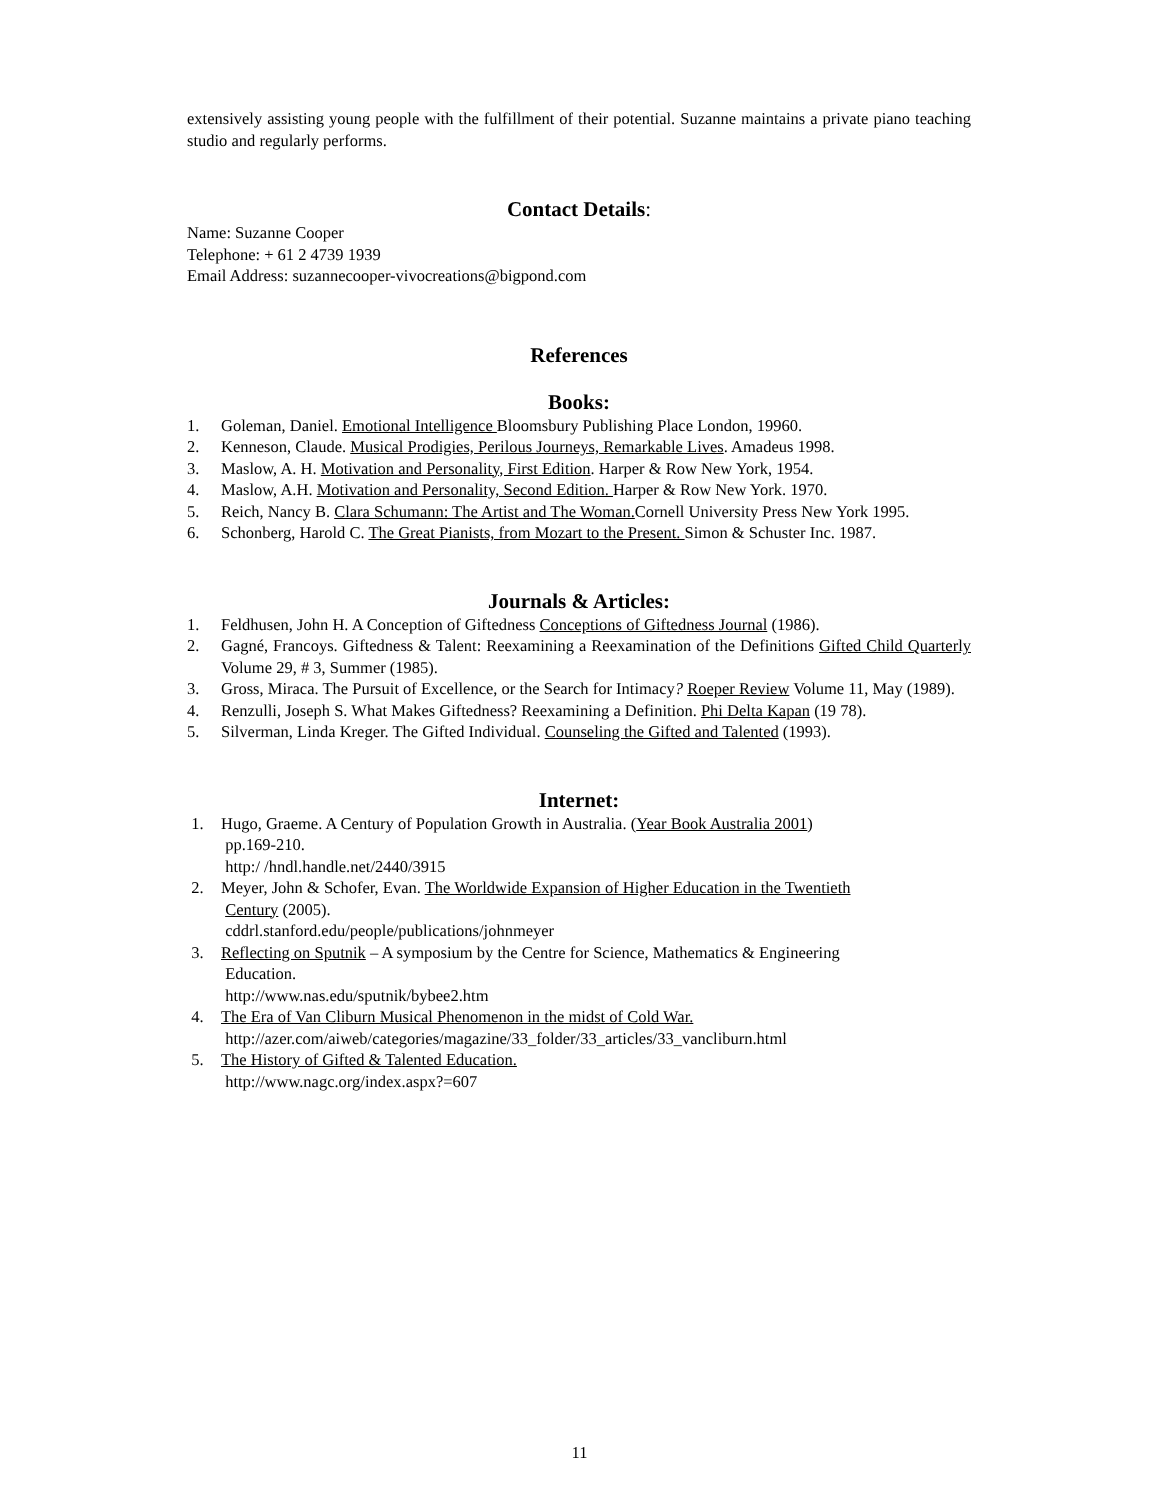extensively assisting young people with the fulfillment of their potential. Suzanne maintains a private piano teaching studio and regularly performs.
Contact Details:
Name: Suzanne Cooper
Telephone: + 61 2 4739 1939
Email Address: suzannecooper-vivocreations@bigpond.com
References
Books:
1. Goleman, Daniel. Emotional Intelligence Bloomsbury Publishing Place London, 19960.
2. Kenneson, Claude. Musical Prodigies, Perilous Journeys, Remarkable Lives. Amadeus 1998.
3. Maslow, A. H. Motivation and Personality, First Edition. Harper & Row New York, 1954.
4. Maslow, A.H. Motivation and Personality, Second Edition. Harper & Row New York. 1970.
5. Reich, Nancy B. Clara Schumann: The Artist and The Woman. Cornell University Press New York 1995.
6. Schonberg, Harold C. The Great Pianists, from Mozart to the Present. Simon & Schuster Inc. 1987.
Journals & Articles:
1. Feldhusen, John H. A Conception of Giftedness Conceptions of Giftedness Journal (1986).
2. Gagné, Francoys. Giftedness & Talent: Reexamining a Reexamination of the Definitions Gifted Child Quarterly Volume 29, # 3, Summer (1985).
3. Gross, Miraca. The Pursuit of Excellence, or the Search for Intimacy? Roeper Review Volume 11, May (1989).
4. Renzulli, Joseph S. What Makes Giftedness? Reexamining a Definition. Phi Delta Kapan (19 78).
5. Silverman, Linda Kreger. The Gifted Individual. Counseling the Gifted and Talented (1993).
Internet:
1. Hugo, Graeme. A Century of Population Growth in Australia. (Year Book Australia 2001)
pp.169-210.
http:/ /hndl.handle.net/2440/3915
2. Meyer, John & Schofer, Evan. The Worldwide Expansion of Higher Education in the Twentieth
Century (2005).
cddrl.stanford.edu/people/publications/johnmeyer
3. Reflecting on Sputnik – A symposium by the Centre for Science, Mathematics & Engineering
Education.
http://www.nas.edu/sputnik/bybee2.htm
4. The Era of Van Cliburn Musical Phenomenon in the midst of Cold War.
http://azer.com/aiweb/categories/magazine/33_folder/33_articles/33_vancliburn.html
5. The History of Gifted & Talented Education.
http://www.nagc.org/index.aspx?=607
11